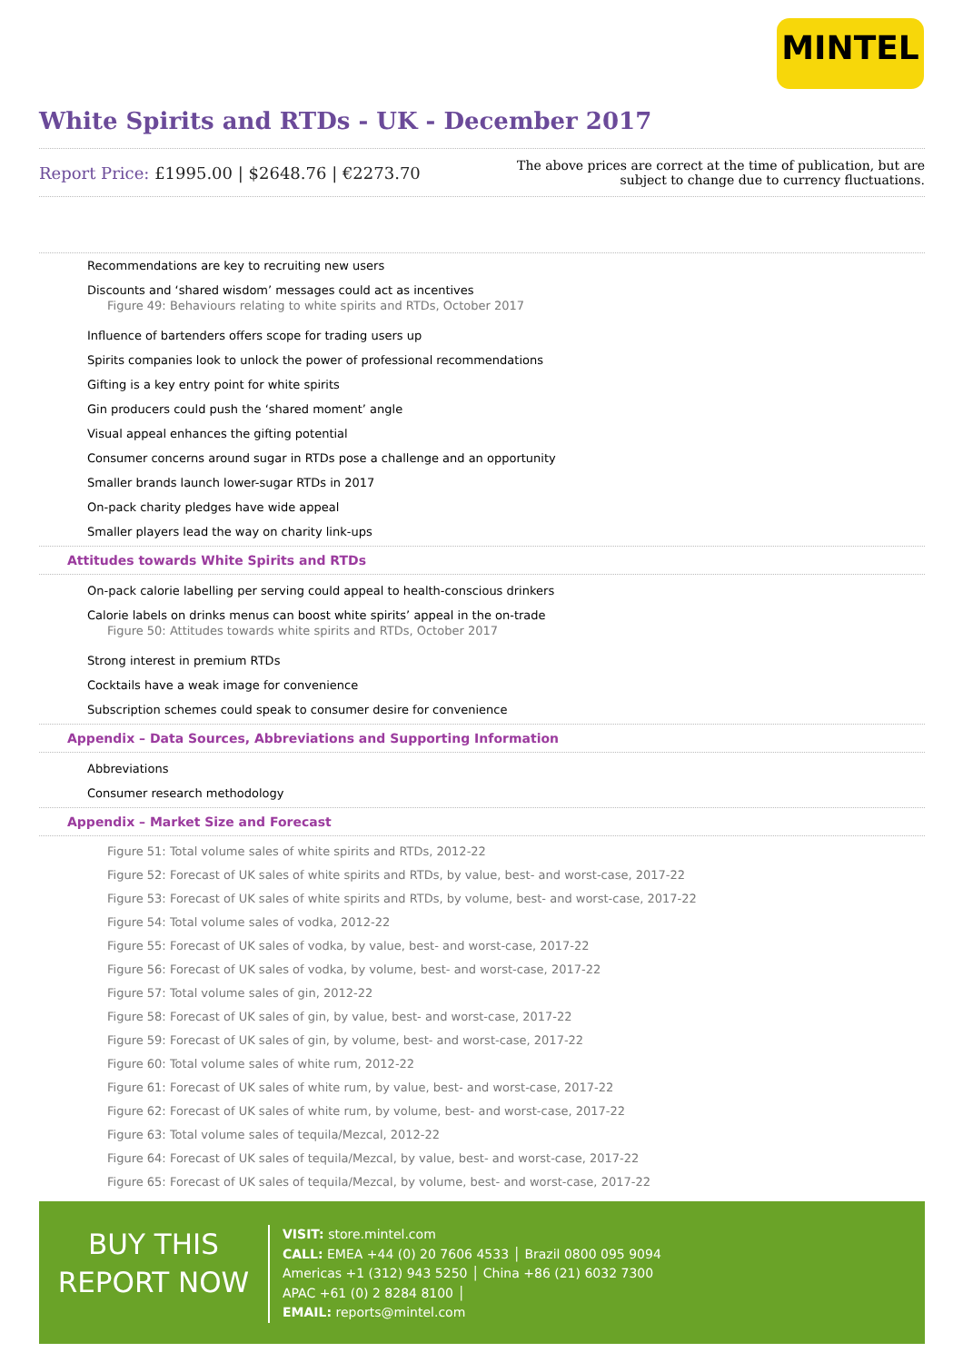MINTEL
White Spirits and RTDs - UK - December 2017
Report Price: £1995.00 | $2648.76 | €2273.70
The above prices are correct at the time of publication, but are subject to change due to currency fluctuations.
Recommendations are key to recruiting new users
Discounts and ‘shared wisdom’ messages could act as incentives
Figure 49: Behaviours relating to white spirits and RTDs, October 2017
Influence of bartenders offers scope for trading users up
Spirits companies look to unlock the power of professional recommendations
Gifting is a key entry point for white spirits
Gin producers could push the ‘shared moment’ angle
Visual appeal enhances the gifting potential
Consumer concerns around sugar in RTDs pose a challenge and an opportunity
Smaller brands launch lower-sugar RTDs in 2017
On-pack charity pledges have wide appeal
Smaller players lead the way on charity link-ups
Attitudes towards White Spirits and RTDs
On-pack calorie labelling per serving could appeal to health-conscious drinkers
Calorie labels on drinks menus can boost white spirits’ appeal in the on-trade
Figure 50: Attitudes towards white spirits and RTDs, October 2017
Strong interest in premium RTDs
Cocktails have a weak image for convenience
Subscription schemes could speak to consumer desire for convenience
Appendix – Data Sources, Abbreviations and Supporting Information
Abbreviations
Consumer research methodology
Appendix – Market Size and Forecast
Figure 51: Total volume sales of white spirits and RTDs, 2012-22
Figure 52: Forecast of UK sales of white spirits and RTDs, by value, best- and worst-case, 2017-22
Figure 53: Forecast of UK sales of white spirits and RTDs, by volume, best- and worst-case, 2017-22
Figure 54: Total volume sales of vodka, 2012-22
Figure 55: Forecast of UK sales of vodka, by value, best- and worst-case, 2017-22
Figure 56: Forecast of UK sales of vodka, by volume, best- and worst-case, 2017-22
Figure 57: Total volume sales of gin, 2012-22
Figure 58: Forecast of UK sales of gin, by value, best- and worst-case, 2017-22
Figure 59: Forecast of UK sales of gin, by volume, best- and worst-case, 2017-22
Figure 60: Total volume sales of white rum, 2012-22
Figure 61: Forecast of UK sales of white rum, by value, best- and worst-case, 2017-22
Figure 62: Forecast of UK sales of white rum, by volume, best- and worst-case, 2017-22
Figure 63: Total volume sales of tequila/Mezcal, 2012-22
Figure 64: Forecast of UK sales of tequila/Mezcal, by value, best- and worst-case, 2017-22
Figure 65: Forecast of UK sales of tequila/Mezcal, by volume, best- and worst-case, 2017-22
BUY THIS REPORT NOW
VISIT: store.mintel.com
CALL: EMEA +44 (0) 20 7606 4533 │ Brazil 0800 095 9094
Americas +1 (312) 943 5250 │ China +86 (21) 6032 7300
APAC +61 (0) 2 8284 8100 │
EMAIL: reports@mintel.com